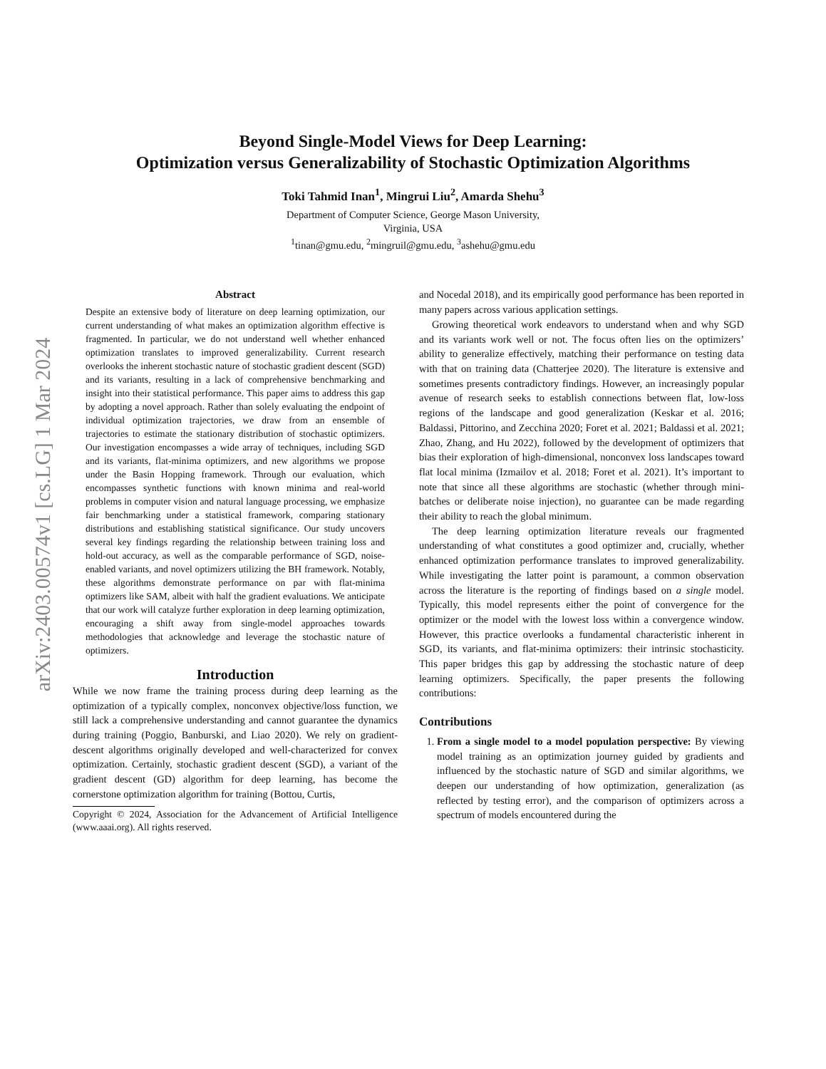arXiv:2403.00574v1 [cs.LG] 1 Mar 2024
Beyond Single-Model Views for Deep Learning:
Optimization versus Generalizability of Stochastic Optimization Algorithms
Toki Tahmid Inan<sup>1</sup>, Mingrui Liu<sup>2</sup>, Amarda Shehu<sup>3</sup>
Department of Computer Science, George Mason University,
Virginia, USA
<sup>1</sup> tinan@gmu.edu, <sup>2</sup>mingruil@gmu.edu, <sup>3</sup>ashehu@gmu.edu
Abstract
Despite an extensive body of literature on deep learning optimization, our current understanding of what makes an optimization algorithm effective is fragmented. In particular, we do not understand well whether enhanced optimization translates to improved generalizability. Current research overlooks the inherent stochastic nature of stochastic gradient descent (SGD) and its variants, resulting in a lack of comprehensive benchmarking and insight into their statistical performance. This paper aims to address this gap by adopting a novel approach. Rather than solely evaluating the endpoint of individual optimization trajectories, we draw from an ensemble of trajectories to estimate the stationary distribution of stochastic optimizers. Our investigation encompasses a wide array of techniques, including SGD and its variants, flat-minima optimizers, and new algorithms we propose under the Basin Hopping framework. Through our evaluation, which encompasses synthetic functions with known minima and real-world problems in computer vision and natural language processing, we emphasize fair benchmarking under a statistical framework, comparing stationary distributions and establishing statistical significance. Our study uncovers several key findings regarding the relationship between training loss and hold-out accuracy, as well as the comparable performance of SGD, noise-enabled variants, and novel optimizers utilizing the BH framework. Notably, these algorithms demonstrate performance on par with flat-minima optimizers like SAM, albeit with half the gradient evaluations. We anticipate that our work will catalyze further exploration in deep learning optimization, encouraging a shift away from single-model approaches towards methodologies that acknowledge and leverage the stochastic nature of optimizers.
Introduction
While we now frame the training process during deep learning as the optimization of a typically complex, nonconvex objective/loss function, we still lack a comprehensive understanding and cannot guarantee the dynamics during training (Poggio, Banburski, and Liao 2020). We rely on gradient-descent algorithms originally developed and well-characterized for convex optimization. Certainly, stochastic gradient descent (SGD), a variant of the gradient descent (GD) algorithm for deep learning, has become the cornerstone optimization algorithm for training (Bottou, Curtis,
Copyright © 2024, Association for the Advancement of Artificial Intelligence (www.aaai.org). All rights reserved.
and Nocedal 2018), and its empirically good performance has been reported in many papers across various application settings.
Growing theoretical work endeavors to understand when and why SGD and its variants work well or not. The focus often lies on the optimizers’ ability to generalize effectively, matching their performance on testing data with that on training data (Chatterjee 2020). The literature is extensive and sometimes presents contradictory findings. However, an increasingly popular avenue of research seeks to establish connections between flat, low-loss regions of the landscape and good generalization (Keskar et al. 2016; Baldassi, Pittorino, and Zecchina 2020; Foret et al. 2021; Baldassi et al. 2021; Zhao, Zhang, and Hu 2022), followed by the development of optimizers that bias their exploration of high-dimensional, nonconvex loss landscapes toward flat local minima (Izmailov et al. 2018; Foret et al. 2021). It’s important to note that since all these algorithms are stochastic (whether through mini-batches or deliberate noise injection), no guarantee can be made regarding their ability to reach the global minimum.
The deep learning optimization literature reveals our fragmented understanding of what constitutes a good optimizer and, crucially, whether enhanced optimization performance translates to improved generalizability. While investigating the latter point is paramount, a common observation across the literature is the reporting of findings based on a single model. Typically, this model represents either the point of convergence for the optimizer or the model with the lowest loss within a convergence window. However, this practice overlooks a fundamental characteristic inherent in SGD, its variants, and flat-minima optimizers: their intrinsic stochasticity. This paper bridges this gap by addressing the stochastic nature of deep learning optimizers. Specifically, the paper presents the following contributions:
Contributions
1. From a single model to a model population perspective: By viewing model training as an optimization journey guided by gradients and influenced by the stochastic nature of SGD and similar algorithms, we deepen our understanding of how optimization, generalization (as reflected by testing error), and the comparison of optimizers across a spectrum of models encountered during the